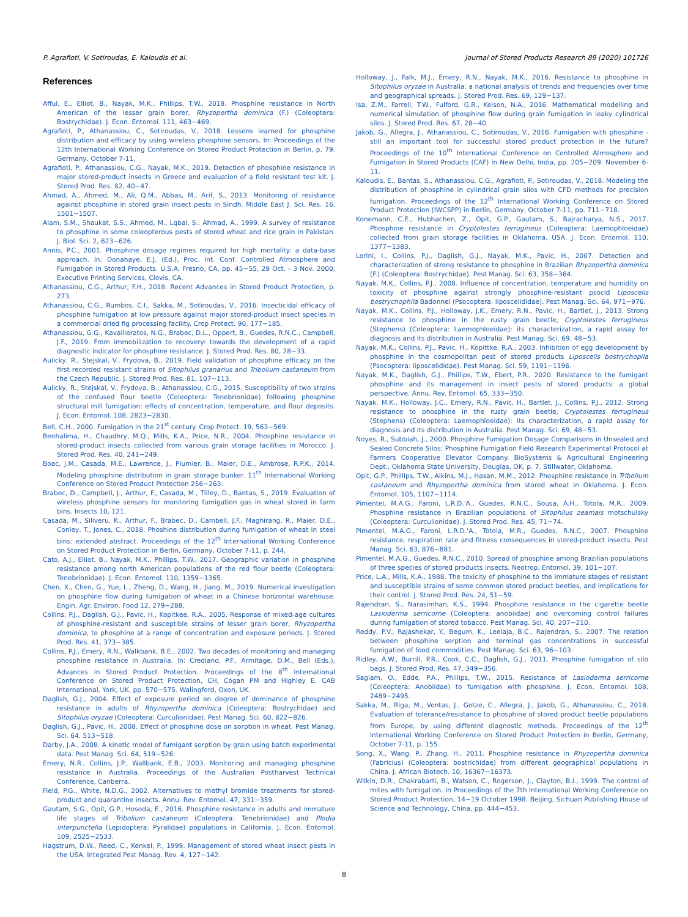P. Agrafioti, V. Sotiroudas, E. Kaloudis et al. Journal of Stored Products Research 89 (2020) 101726
References
Afful, E., Elliot, B., Nayak, M.K., Phillips, T.W., 2018. Phosphine resistance in North American of the lesser grain borer, Rhyzopertha dominica (F.) (Coleoptera: Bostrychidae). J. Econ. Entomol. 111, 463−469.
Agrafioti, P., Athanassiou, C., Sotiroudas, V., 2018. Lessons learned for phosphine distribution and efficacy by using wireless phosphine sensors. In: Proceedings of the 12th International Working Conference on Stored Product Protection in Berlin, p. 79. Germany, October 7-11.
Agrafioti, P., Athanassiou, C.G., Nayak, M.K., 2019. Detection of phosphine resistance in major stored-product insects in Greece and evaluation of a field resistant test kit. J. Stored Prod. Res. 82, 40−47.
Ahmad, A., Ahmed, M., Ali, Q.M., Abbas, M., Arif, S., 2013. Monitoring of resistance against phosphine in stored grain insect pests in Sindh. Middle East J. Sci. Res. 16, 1501−1507.
Alam, S.M., Shaukat, S.S., Ahmed, M., Lqbal, S., Ahmad, A., 1999. A survey of resistance to phosphine in some coleopterous pests of stored wheat and rice grain in Pakistan. J. Biol. Sci. 2, 623−626.
Annis, P.C., 2001. Phosphine dosage regimes required for high mortality: a data-base approach. In: Donahaye, E.J. (Ed.), Proc. Int. Conf. Controlled Atmosphere and Fumigation in Stored Products. U.S.A, Fresno, CA, pp. 45−55, 29 Oct. - 3 Nov. 2000, Executive Printing Services, Clovis, CA.
Athanassiou, C.G., Arthur, F.H., 2018. Recent Advances in Stored Product Protection, p. 273.
Athanassiou, C.G., Rumbos, C.I., Sakka, M., Sotiroudas, V., 2016. Insecticidal efficacy of phosphine fumigation at low pressure against major stored-product insect species in a commercial dried fig processing facility. Crop Protect. 90, 177−185.
Athanassiou, G.G., Kavallieratos, N.G., Brabec, D.L., Oppert, B., Guedes, R.N.C., Campbell, J.F., 2019. From immobilization to recovery: towards the development of a rapid diagnostic indicator for phosphine resistance. J. Stored Prod. Res. 80, 28−33.
Aulicky, R., Stejskal, V., Frydova, B., 2019. Field validation of phosphine efficacy on the first recorded resistant strains of Sitophilus granarius and Tribolium castaneum from the Czech Republic. J. Stored Prod. Res. 81, 107−113.
Aulicky, R., Stejskal, V., Frydova, B., Athanassiou, C.G., 2015. Susceptibility of two strains of the confused flour beetle (Coleoptera: Tenebrionidae) following phosphine structural mill fumigation: effects of concentration, temperature, and flour deposits. J. Econ. Entomol. 108, 2823−2830.
Bell, C.H., 2000. Fumigation in the 21<sup>st</sup> century. Crop Protect. 19, 563−569.
Benhalima, H., Chaudhry, M.Q., Mills, K.A., Price, N.R., 2004. Phosphine resistance in stored-product insects collected from various grain storage facilities in Morocco. J. Stored Prod. Res. 40, 241−249.
Boac, J.M., Casada, M.E., Lawrence, J., Plumier, B., Maier, D.E., Ambrose, R.P.K., 2014. Modeling phosphine distribution in grain storage bunker. 11<sup>th</sup> International Working Conference on Stored Product Protection 256−263.
Brabec, D., Campbell, J., Arthur, F., Casada, M., Tilley, D., Bantas, S., 2019. Evaluation of wireless phosphine sensors for monitoring fumigation gas in wheat stored in farm bins. Insects 10, 121.
Casada, M., Siliveru, K., Arthur, F., Brabec, D., Cambell, J.F., Maghirang, R., Maier, D.E., Conley, T., Jones, C., 2018. Phoshine distribution during fumigation of wheat in steel bins: extended abstract. Proceedings of the 12<sup>th</sup> International Working Conference on Stored Product Protection in Berlin, Germany, October 7-11, p. 244.
Cato, A.J., Elliot, B., Nayak, M.K., Phillips, T.W., 2017. Geographic variation in phosphine resistance among north American populations of the red flour beetle (Coleoptera: Tenebrionidae). J. Econ. Entomol. 110, 1359−1365.
Chen, X., Chen, G., Yue, L., Zheng, D., Wang, H., Jiang, M., 2019. Numerical investigation on phosphine flow during fumigation of wheat in a Chinese horizontal warehouse. Engin. Agr. Environ. Food 12, 279−288.
Collins, P.J., Daglish, G.J., Pavic, H., Kopitkee, R.A., 2005. Response of mixed-age cultures of phosphine-resistant and susceptible strains of lesser grain borer, Rhyzopertha dominica, to phosphine at a range of concentration and exposure periods. J. Stored Prod. Res. 41, 373−385.
Collins, P.J., Emery, R.N., Walkbank, B.E., 2002. Two decades of monitoring and managing phosphine resistance in Australia. In: Credland, P.F., Armitage, D.M., Bell (Eds.), Advances in Stored Product Protection. Proceedings of the 8<sup>th</sup> International Conference on Stored Product Protection, CH, Cogan PM and Highley E. CAB International, York, UK, pp. 570−575. Walingford, Oxon, UK.
Daglish, G.J., 2004. Effect of exposure period on degree of dominance of phosphine resistance in adults of Rhyzopertha dominica (Coleoptera: Bostrychidae) and Sitophilus oryzae (Coleoptera: Curculionidae). Pest Manag. Sci. 60, 822−826.
Daglish, G.J., Pavic, H., 2008. Effect of phosphine dose on sorption in wheat. Pest Manag. Sci. 64, 513−518.
Darby, J.A., 2008. A kinetic model of fumigant sorption by grain using batch experimental data. Pest Manag. Sci. 64, 519−526.
Emery, N.R., Collins, J.P., Wallbank, E.B., 2003. Monitoring and managing phosphine resistance in Australia. Proceedings of the Australian Postharvest Technical Conference, Canberra.
Field, P.G., White, N.D.G., 2002. Alternatives to methyl bromide treatments for stored-product and quarantine insects. Annu. Rev. Entomol. 47, 331−359.
Gautam, S.G., Opit, G.P., Hosoda, E., 2016. Phosphine resistance in adults and immature life stages of Tribolium castaneum (Coleoptera: Tenebrionidae) and Plodia interpunctella (Lepidoptera: Pyralidae) populations in California. J. Econ. Entomol. 109, 2525−2533.
Hagstrum, D.W., Reed, C., Kenkel, P., 1999. Management of stored wheat insect pests in the USA. Integrated Pest Manag. Rev. 4, 127−142.
Holloway, J., Falk, M.J., Emery, R.N., Nayak, M.K., 2016. Resistance to phosphine in Sitophilus oryzae in Australia: a national analysis of trends and frequencies over time and geographical spreads. J. Stored Prod. Res. 69, 129−137.
Isa, Z.M., Farrell, T.W., Fulford, G.R., Kelson, N.A., 2016. Mathematical modelling and numerical simulation of phosphine flow during grain fumigation in leaky cylindrical silos. J. Stored Prod. Res. 67, 28−40.
Jakob, G., Allegra, J., Athanassiou, C., Sotiroudas, V., 2016. Fumigation with phosphine - still an important tool for successful stored product protection in the future? Proceedings of the 10<sup>th</sup> International Conference on Controlled Atmosphere and Fumigation in Stored Products (CAF) in New Delhi, India, pp. 205−209. November 6-11.
Kaloudis, E., Bantas, S., Athanassiou, C.G., Agrafioti, P., Sotiroudas, V., 2018. Modeling the distribution of phosphine in cylindrical grain silos with CFD methods for precision fumigation. Proceedings of the 12<sup>th</sup> International Working Conference on Stored Product Protection (IWCSPP) in Berlin, Germany, October 7-11, pp. 711−718.
Konemann, C.E., Hubhachen, Z., Opit, G.P., Gautam, S., Bajracharya, N.S., 2017. Phosphine resistance in Cryptolestes ferrugineus (Coleoptera: Laemophloeidae) collected from grain storage facilities in Oklahoma, USA. J. Econ. Entomol. 110, 1377−1383.
Lorini, I., Collins, P.J., Daglish, G.J., Nayak, M.K., Pavic, H., 2007. Detection and characterization of strong resistance to phosphine in Brazilian Rhyzopertha dominica (F.) (Coleoptera: Bostrychidae). Pest Manag. Sci. 63, 358−364.
Nayak, M.K., Collins, P.J., 2008. Influence of concentration, temperature and humidity on toxicity of phosphine against strongly phosphine-resistant psocid Liposcelis bostrychophila Badonnel (Psocoptera: liposcelididae). Pest Manag. Sci. 64, 971−976.
Nayak, M.K., Collins, P.J., Holloway, J.K., Emery, R.N., Pavic, H., Bartlet, J., 2013. Strong resistance to phosphine in the rusty grain beetle, Cryptolestes ferrugineus (Stephens) (Coleoptera: Laemophloeidae): its characterization, a rapid assay for diagnosis and its distribution in Australia. Pest Manag. Sci. 69, 48−53.
Nayak, M.K., Collins, P.J., Pavic, H., Kopittke, R.A., 2003. Inhibition of egg development by phosphine in the cosmopolitan pest of stored products Liposcelis bostrychopila (Psocoptera: liposcelididae). Pest Manag. Sci. 59, 1191−1196.
Nayak, M.K., Daglish, G.J., Phillips, T.W., Ebert, P.R., 2020. Resistance to the fumigant phosphine and its management in insect pests of stored products: a global perspective. Annu. Rev. Entomol. 65, 333−350.
Nayak, M.K., Holloway, J.C., Emery, R.N., Pavic, H., Bartlet, J., Collins, P.J., 2012. Strong resistance to phosphine in the rusty grain beetle, Cryptolestes ferrugineus (Stephens) (Coleoptera: Laemophloeidae): its characterization, a rapid assay for diagnosis and its distribution in Australia. Pest Manag. Sci. 69, 48−53.
Noyes, R., Subbiah, J., 2000. Phosphine Fumigation Dosage Comparisons in Unsealed and Sealed Concrete Silos: Phosphine Fumigation Field Research Experimental Protocol at Farmers Cooperative Elevator Company. BioSystems & Agricultural Engineering Dept., Oklahoma State University, Douglas, OK, p. 7. Stillwater, Oklahoma.
Opit, G.P., Phillips, T.W., Aikins, M.J., Hasan, M.M., 2012. Phosphine resistance in Tribolium castaneum and Rhyzopertha dominica from stored wheat in Oklahoma. J. Econ. Entomol. 105, 1107−1114.
Pimentel, M.A.G., Faroni, L.R.D.'A., Guedes, R.N.C., Sousa, A.H., Totola, M.R., 2009. Phosphine resistance in Brazilian populations of Sitophilus zeamais motschulsky (Coleoptera: Curculionidae). J. Stored Prod. Res. 45, 71−74.
Pimentel, M.A.G., Faroni, L.R.D.'A., Totola, M.R., Guedes, R.N.C., 2007. Phosphine resistance, respiration rate and fitness consequences in stored-product insects. Pest Manag. Sci. 63, 876−881.
Pimentel, M.A.G., Guedes, R.N.C., 2010. Spread of phosphine among Brazilian populations of three species of stored products insects. Neotrop. Entomol. 39, 101−107.
Price, L.A., Mills, K.A., 1988. The toxicity of phosphine to the immature stages of resistant and susceptible strains of some common stored product beetles, and implications for their control. J. Stored Prod. Res. 24, 51−59.
Rajendran, S., Narasimhan, K.S., 1994. Phosphine resistance in the cigarette beetle Lasioderma serricorne (Coleoptera: anobiidae) and overcoming control failures during fumigation of stored tobacco. Pest Manag. Sci. 40, 207−210.
Reddy, P.V., Rajashekar, Y., Begum, K., Leelaja, B.C., Rajendran, S., 2007. The relation between phosphine sorption and terminal gas concentrations in successful fumigation of food commodities. Pest Manag. Sci. 63, 96−103.
Ridley, A.W., Burrill, P.R., Cook, C.C., Daglish, G.J., 2011. Phosphine fumigation of silo bags. J. Stored Prod. Res. 47, 349−356.
Saglam, O., Edde, P.A., Phillips, T.W., 2015. Resistance of Lasioderma serricorne (Coleoptera: Anobiidae) to fumigation with phosphine. J. Econ. Entomol. 108, 2489−2495.
Sakka, M., Riga, M., Vontas, J., Gotze, C., Allegra, J., Jakob, G., Athanassiou, C., 2018. Evaluation of tolerance/resistance to phosphine of stored product beetle populations from Europe, by using different diagnostic methods. Proceedings of the 12<sup>th</sup> International Working Conference on Stored Product Protection in Berlin, Germany, October 7-11, p. 155.
Song, X., Wang, P., Zhang, H., 2011. Phosphine resistance in Rhyzopertha dominica (Fabricius) (Coleoptera: bostrichidae) from different geographical populations in China. J. African Biotech. 10, 16367−16373.
Wilkin, D.R., Chakrabarti, B., Watson, C., Rogerson, J., Clayton, B.I., 1999. The control of mites with fumigation. In Proceedings of the 7th International Working Conference on Stored Product Protection, 14−19 October 1998. Beijing, Sichuan Publishing House of Science and Technology, China, pp. 444−453.
8